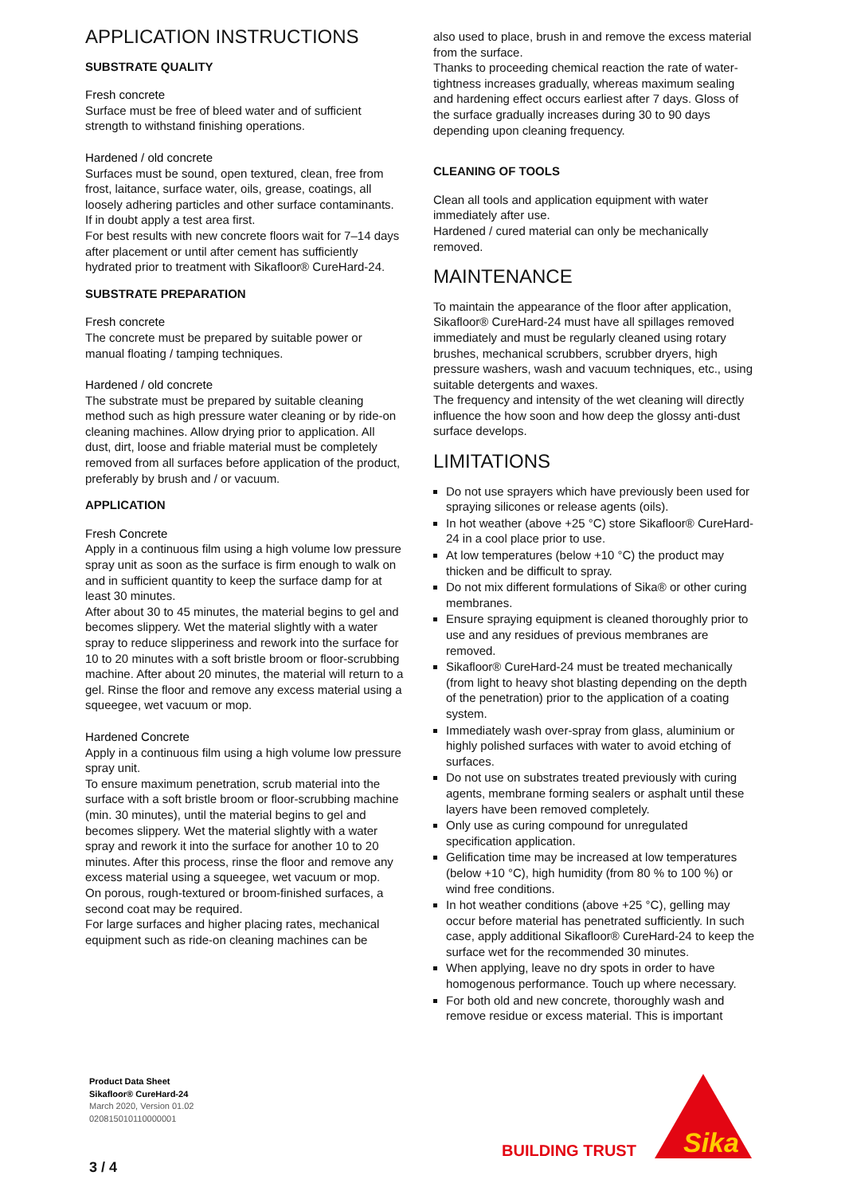APPLICATION INSTRUCTIONS
SUBSTRATE QUALITY
Fresh concrete
Surface must be free of bleed water and of sufficient strength to withstand finishing operations.
Hardened / old concrete
Surfaces must be sound, open textured, clean, free from frost, laitance, surface water, oils, grease, coatings, all loosely adhering particles and other surface contaminants.
If in doubt apply a test area first.
For best results with new concrete floors wait for 7–14 days after placement or until after cement has sufficiently hydrated prior to treatment with Sikafloor® CureHard-24.
SUBSTRATE PREPARATION
Fresh concrete
The concrete must be prepared by suitable power or manual floating / tamping techniques.
Hardened / old concrete
The substrate must be prepared by suitable cleaning method such as high pressure water cleaning or by ride-on cleaning machines. Allow drying prior to application. All dust, dirt, loose and friable material must be completely removed from all surfaces before application of the product, preferably by brush and / or vacuum.
APPLICATION
Fresh Concrete
Apply in a continuous film using a high volume low pressure spray unit as soon as the surface is firm enough to walk on and in sufficient quantity to keep the surface damp for at least 30 minutes.
After about 30 to 45 minutes, the material begins to gel and becomes slippery. Wet the material slightly with a water spray to reduce slipperiness and rework into the surface for 10 to 20 minutes with a soft bristle broom or floor-scrubbing machine. After about 20 minutes, the material will return to a gel. Rinse the floor and remove any excess material using a squeegee, wet vacuum or mop.
Hardened Concrete
Apply in a continuous film using a high volume low pressure spray unit.
To ensure maximum penetration, scrub material into the surface with a soft bristle broom or floor-scrubbing machine (min. 30 minutes), until the material begins to gel and becomes slippery. Wet the material slightly with a water spray and rework it into the surface for another 10 to 20 minutes. After this process, rinse the floor and remove any excess material using a squeegee, wet vacuum or mop.
On porous, rough-textured or broom-finished surfaces, a second coat may be required.
For large surfaces and higher placing rates, mechanical equipment such as ride-on cleaning machines can be
also used to place, brush in and remove the excess material from the surface.
Thanks to proceeding chemical reaction the rate of water-tightness increases gradually, whereas maximum sealing and hardening effect occurs earliest after 7 days. Gloss of the surface gradually increases during 30 to 90 days depending upon cleaning frequency.
CLEANING OF TOOLS
Clean all tools and application equipment with water immediately after use.
Hardened / cured material can only be mechanically removed.
MAINTENANCE
To maintain the appearance of the floor after application, Sikafloor® CureHard-24 must have all spillages removed immediately and must be regularly cleaned using rotary brushes, mechanical scrubbers, scrubber dryers, high pressure washers, wash and vacuum techniques, etc., using suitable detergents and waxes.
The frequency and intensity of the wet cleaning will directly influence the how soon and how deep the glossy anti-dust surface develops.
LIMITATIONS
Do not use sprayers which have previously been used for spraying silicones or release agents (oils).
In hot weather (above +25 °C) store Sikafloor® CureHard-24 in a cool place prior to use.
At low temperatures (below +10 °C) the product may thicken and be difficult to spray.
Do not mix different formulations of Sika® or other curing membranes.
Ensure spraying equipment is cleaned thoroughly prior to use and any residues of previous membranes are removed.
Sikafloor® CureHard-24 must be treated mechanically (from light to heavy shot blasting depending on the depth of the penetration) prior to the application of a coating system.
Immediately wash over-spray from glass, aluminium or highly polished surfaces with water to avoid etching of surfaces.
Do not use on substrates treated previously with curing agents, membrane forming sealers or asphalt until these layers have been removed completely.
Only use as curing compound for unregulated specification application.
Gelification time may be increased at low temperatures (below +10 °C), high humidity (from 80 % to 100 %) or wind free conditions.
In hot weather conditions (above +25 °C), gelling may occur before material has penetrated sufficiently. In such case, apply additional Sikafloor® CureHard-24 to keep the surface wet for the recommended 30 minutes.
When applying, leave no dry spots in order to have homogenous performance. Touch up where necessary.
For both old and new concrete, thoroughly wash and remove residue or excess material. This is important
Product Data Sheet
Sikafloor® CureHard-24
March 2020, Version 01.02
020815010110000001
3 / 4
BUILDING TRUST
Sika